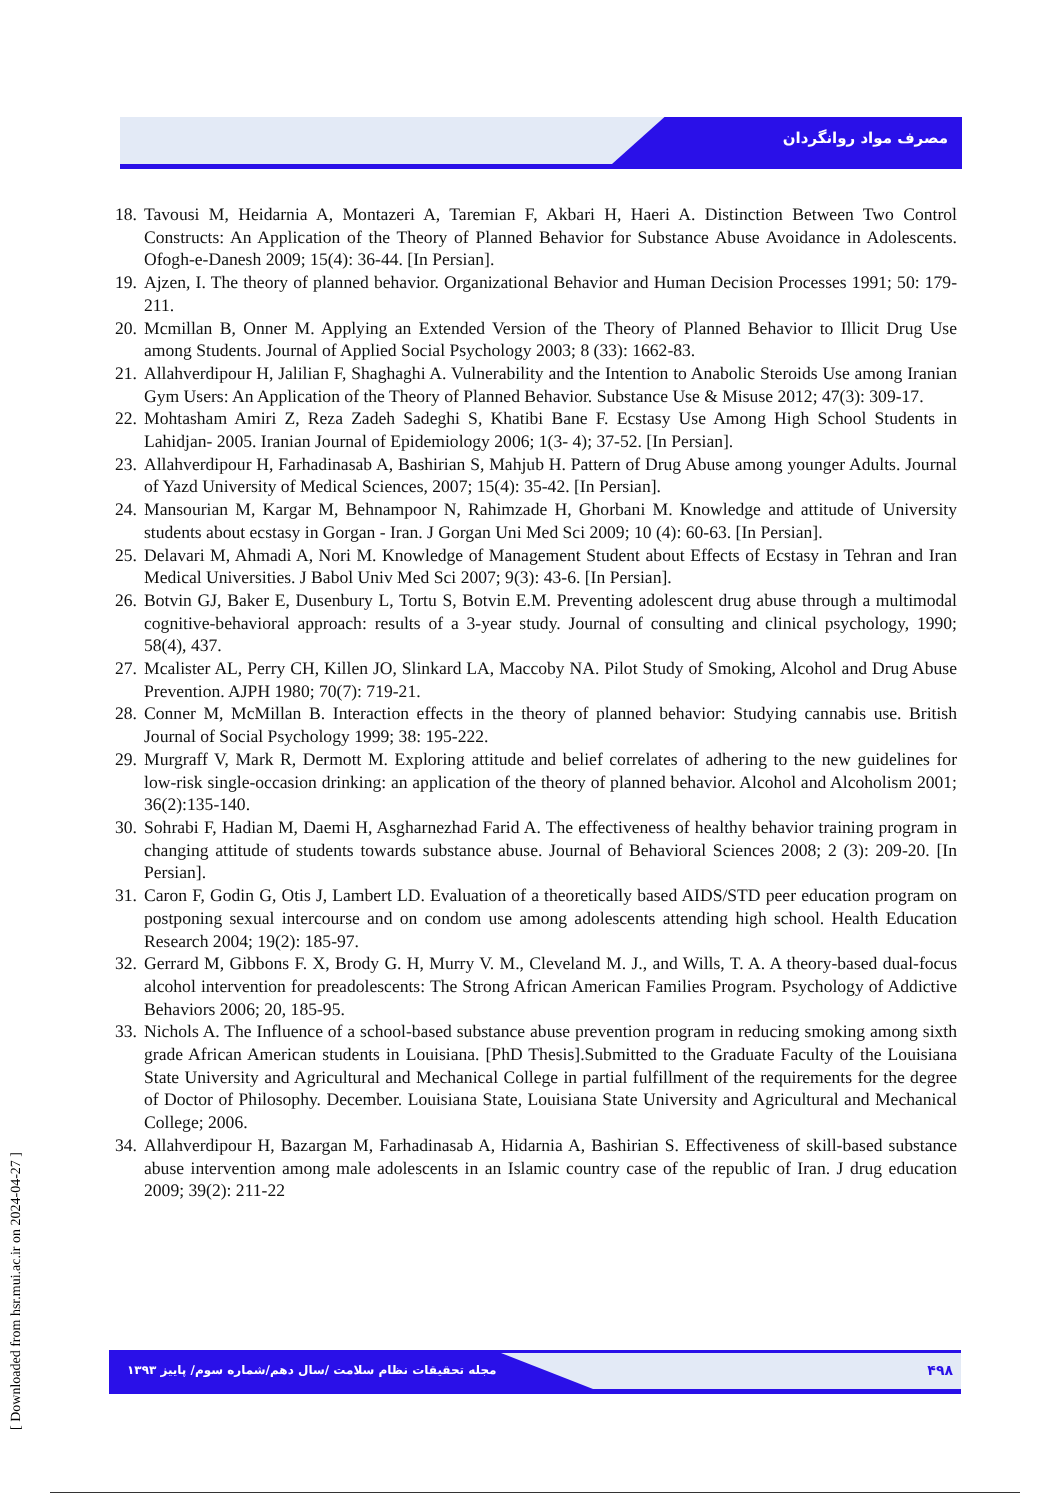مصرف مواد روانگردان
18. Tavousi M, Heidarnia A, Montazeri A, Taremian F, Akbari H, Haeri A. Distinction Between Two Control Constructs: An Application of the Theory of Planned Behavior for Substance Abuse Avoidance in Adolescents. Ofogh-e-Danesh 2009; 15(4): 36-44. [In Persian].
19. Ajzen, I. The theory of planned behavior. Organizational Behavior and Human Decision Processes 1991; 50: 179-211.
20. Mcmillan B, Onner M. Applying an Extended Version of the Theory of Planned Behavior to Illicit Drug Use among Students. Journal of Applied Social Psychology 2003; 8 (33): 1662-83.
21. Allahverdipour H, Jalilian F, Shaghaghi A. Vulnerability and the Intention to Anabolic Steroids Use among Iranian Gym Users: An Application of the Theory of Planned Behavior. Substance Use & Misuse 2012; 47(3): 309-17.
22. Mohtasham Amiri Z, Reza Zadeh Sadeghi S, Khatibi Bane F. Ecstasy Use Among High School Students in Lahidjan- 2005. Iranian Journal of Epidemiology 2006; 1(3- 4); 37-52. [In Persian].
23. Allahverdipour H, Farhadinasab A, Bashirian S, Mahjub H. Pattern of Drug Abuse among younger Adults. Journal of Yazd University of Medical Sciences, 2007; 15(4): 35-42. [In Persian].
24. Mansourian M, Kargar M, Behnampoor N, Rahimzade H, Ghorbani M. Knowledge and attitude of University students about ecstasy in Gorgan - Iran. J Gorgan Uni Med Sci 2009; 10 (4): 60-63. [In Persian].
25. Delavari M, Ahmadi A, Nori M. Knowledge of Management Student about Effects of Ecstasy in Tehran and Iran Medical Universities. J Babol Univ Med Sci 2007; 9(3): 43-6. [In Persian].
26. Botvin GJ, Baker E, Dusenbury L, Tortu S, Botvin E.M. Preventing adolescent drug abuse through a multimodal cognitive-behavioral approach: results of a 3-year study. Journal of consulting and clinical psychology, 1990; 58(4), 437.
27. Mcalister AL, Perry CH, Killen JO, Slinkard LA, Maccoby NA. Pilot Study of Smoking, Alcohol and Drug Abuse Prevention. AJPH 1980; 70(7): 719-21.
28. Conner M, McMillan B. Interaction effects in the theory of planned behavior: Studying cannabis use. British Journal of Social Psychology 1999; 38: 195-222.
29. Murgraff V, Mark R, Dermott M. Exploring attitude and belief correlates of adhering to the new guidelines for low-risk single-occasion drinking: an application of the theory of planned behavior. Alcohol and Alcoholism 2001; 36(2):135-140.
30. Sohrabi F, Hadian M, Daemi H, Asgharnezhad Farid A. The effectiveness of healthy behavior training program in changing attitude of students towards substance abuse. Journal of Behavioral Sciences 2008; 2 (3): 209-20. [In Persian].
31. Caron F, Godin G, Otis J, Lambert LD. Evaluation of a theoretically based AIDS/STD peer education program on postponing sexual intercourse and on condom use among adolescents attending high school. Health Education Research 2004; 19(2): 185-97.
32. Gerrard M, Gibbons F. X, Brody G. H, Murry V. M., Cleveland M. J., and Wills, T. A. A theory-based dual-focus alcohol intervention for preadolescents: The Strong African American Families Program. Psychology of Addictive Behaviors 2006; 20, 185-95.
33. Nichols A. The Influence of a school-based substance abuse prevention program in reducing smoking among sixth grade African American students in Louisiana. [PhD Thesis].Submitted to the Graduate Faculty of the Louisiana State University and Agricultural and Mechanical College in partial fulfillment of the requirements for the degree of Doctor of Philosophy. December. Louisiana State, Louisiana State University and Agricultural and Mechanical College; 2006.
34. Allahverdipour H, Bazargan M, Farhadinasab A, Hidarnia A, Bashirian S. Effectiveness of skill-based substance abuse intervention among male adolescents in an Islamic country case of the republic of Iran. J drug education 2009; 39(2): 211-22
مجله تحقیقات نظام سلامت /سال دهم/شماره سوم/ پاییز ۱۳۹۳
۴۹۸
[ Downloaded from hsr.mui.ac.ir on 2024-04-27 ]